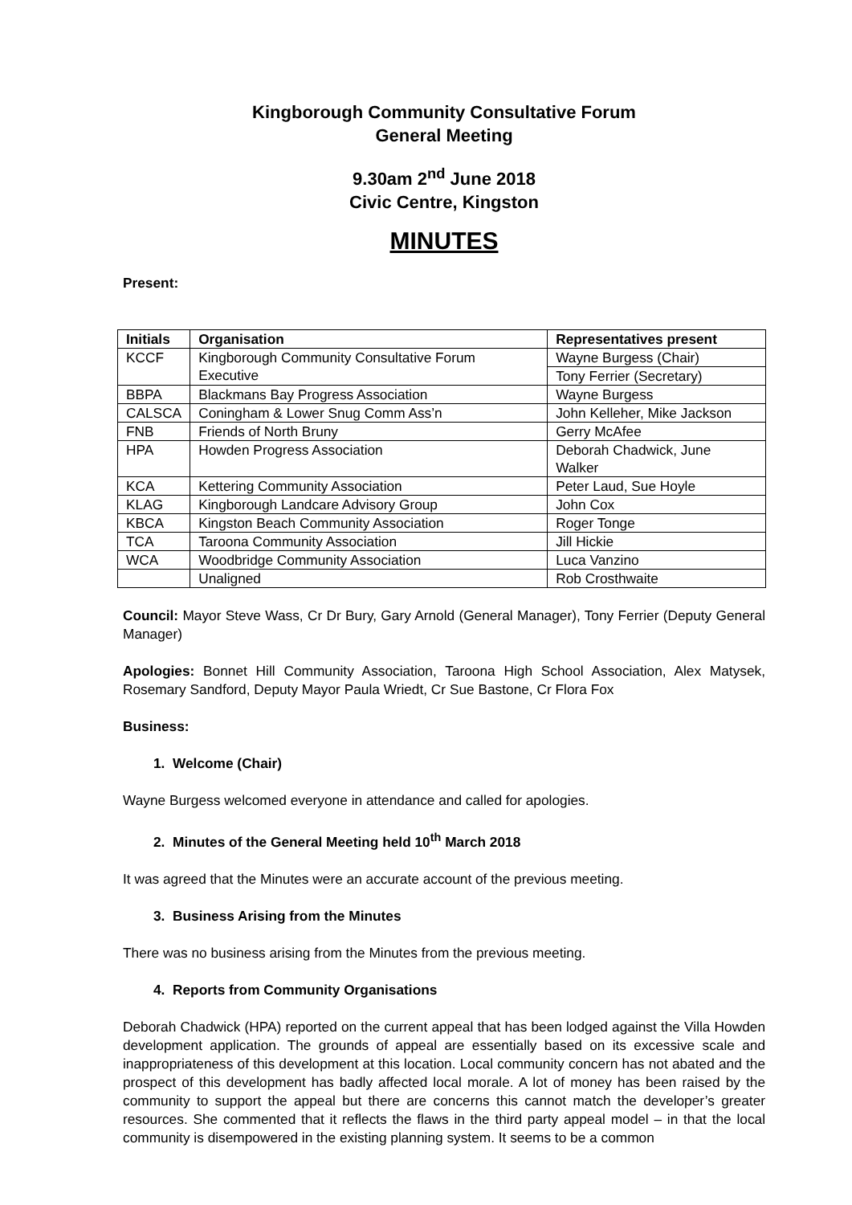Kingborough Community Consultative Forum
General Meeting
9.30am 2<sup>nd</sup> June 2018
Civic Centre, Kingston
MINUTES
Present:
| Initials | Organisation | Representatives present |
| --- | --- | --- |
| KCCF | Kingborough Community Consultative Forum Executive | Wayne Burgess (Chair) |
| | | Tony Ferrier (Secretary) |
| BBPA | Blackmans Bay Progress Association | Wayne Burgess |
| CALSCA | Coningham & Lower Snug Comm Ass’n | John Kelleher, Mike Jackson |
| FNB | Friends of North Bruny | Gerry McAfee |
| HPA | Howden Progress Association | Deborah Chadwick, June Walker |
| KCA | Kettering Community Association | Peter Laud, Sue Hoyle |
| KLAG | Kingborough Landcare Advisory Group | John Cox |
| KBCA | Kingston Beach Community Association | Roger Tonge |
| TCA | Taroona Community Association | Jill Hickie |
| WCA | Woodbridge Community Association | Luca Vanzino |
| | Unaligned | Rob Crosthwaite |
Council: Mayor Steve Wass, Cr Dr Bury, Gary Arnold (General Manager), Tony Ferrier (Deputy General Manager)
Apologies: Bonnet Hill Community Association, Taroona High School Association, Alex Matysek, Rosemary Sandford, Deputy Mayor Paula Wriedt, Cr Sue Bastone, Cr Flora Fox
Business:
1. Welcome (Chair)
Wayne Burgess welcomed everyone in attendance and called for apologies.
2. Minutes of the General Meeting held 10<sup>th</sup> March 2018
It was agreed that the Minutes were an accurate account of the previous meeting.
3. Business Arising from the Minutes
There was no business arising from the Minutes from the previous meeting.
4. Reports from Community Organisations
Deborah Chadwick (HPA) reported on the current appeal that has been lodged against the Villa Howden development application. The grounds of appeal are essentially based on its excessive scale and inappropriateness of this development at this location. Local community concern has not abated and the prospect of this development has badly affected local morale. A lot of money has been raised by the community to support the appeal but there are concerns this cannot match the developer’s greater resources. She commented that it reflects the flaws in the third party appeal model – in that the local community is disempowered in the existing planning system. It seems to be a common